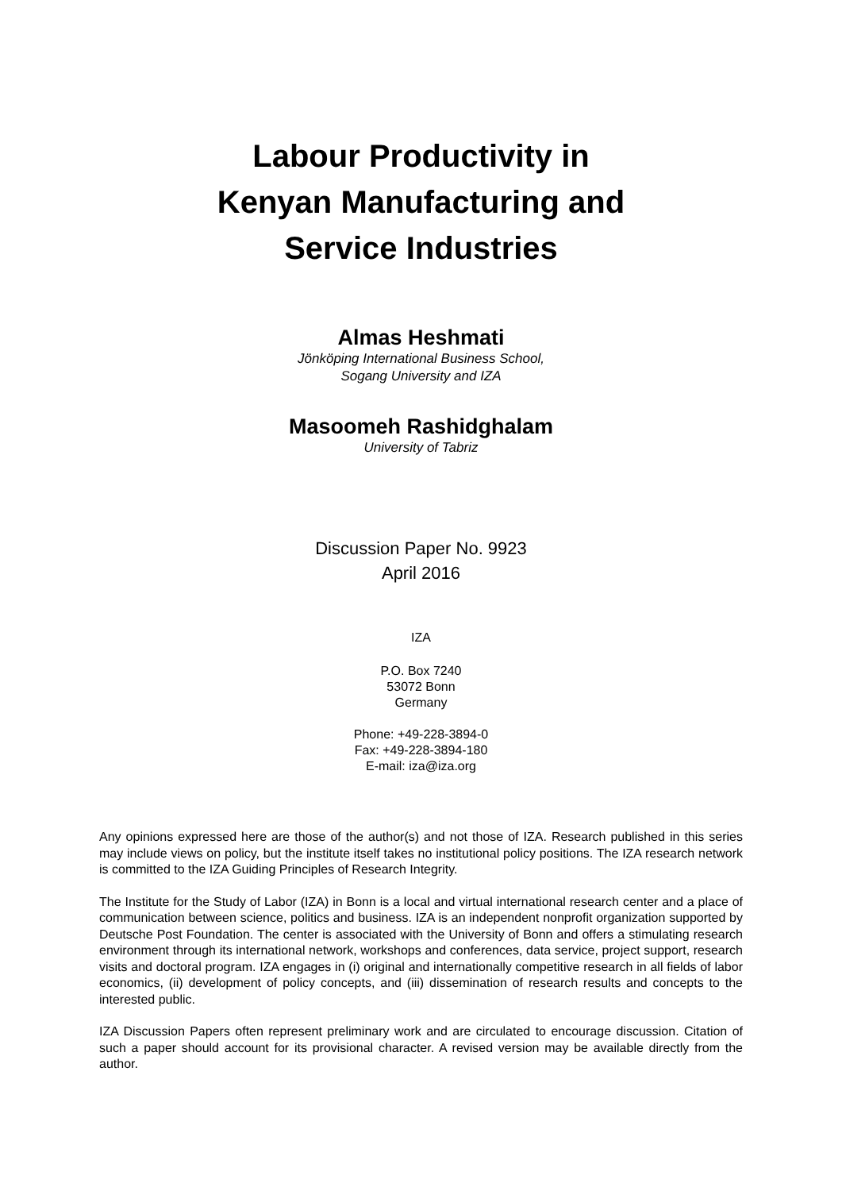Labour Productivity in
Kenyan Manufacturing and
Service Industries
Almas Heshmati
Jönköping International Business School,
Sogang University and IZA
Masoomeh Rashidghalam
University of Tabriz
Discussion Paper No. 9923
April 2016
IZA
P.O. Box 7240
53072 Bonn
Germany
Phone: +49-228-3894-0
Fax: +49-228-3894-180
E-mail: iza@iza.org
Any opinions expressed here are those of the author(s) and not those of IZA. Research published in this series may include views on policy, but the institute itself takes no institutional policy positions. The IZA research network is committed to the IZA Guiding Principles of Research Integrity.
The Institute for the Study of Labor (IZA) in Bonn is a local and virtual international research center and a place of communication between science, politics and business. IZA is an independent nonprofit organization supported by Deutsche Post Foundation. The center is associated with the University of Bonn and offers a stimulating research environment through its international network, workshops and conferences, data service, project support, research visits and doctoral program. IZA engages in (i) original and internationally competitive research in all fields of labor economics, (ii) development of policy concepts, and (iii) dissemination of research results and concepts to the interested public.
IZA Discussion Papers often represent preliminary work and are circulated to encourage discussion. Citation of such a paper should account for its provisional character. A revised version may be available directly from the author.